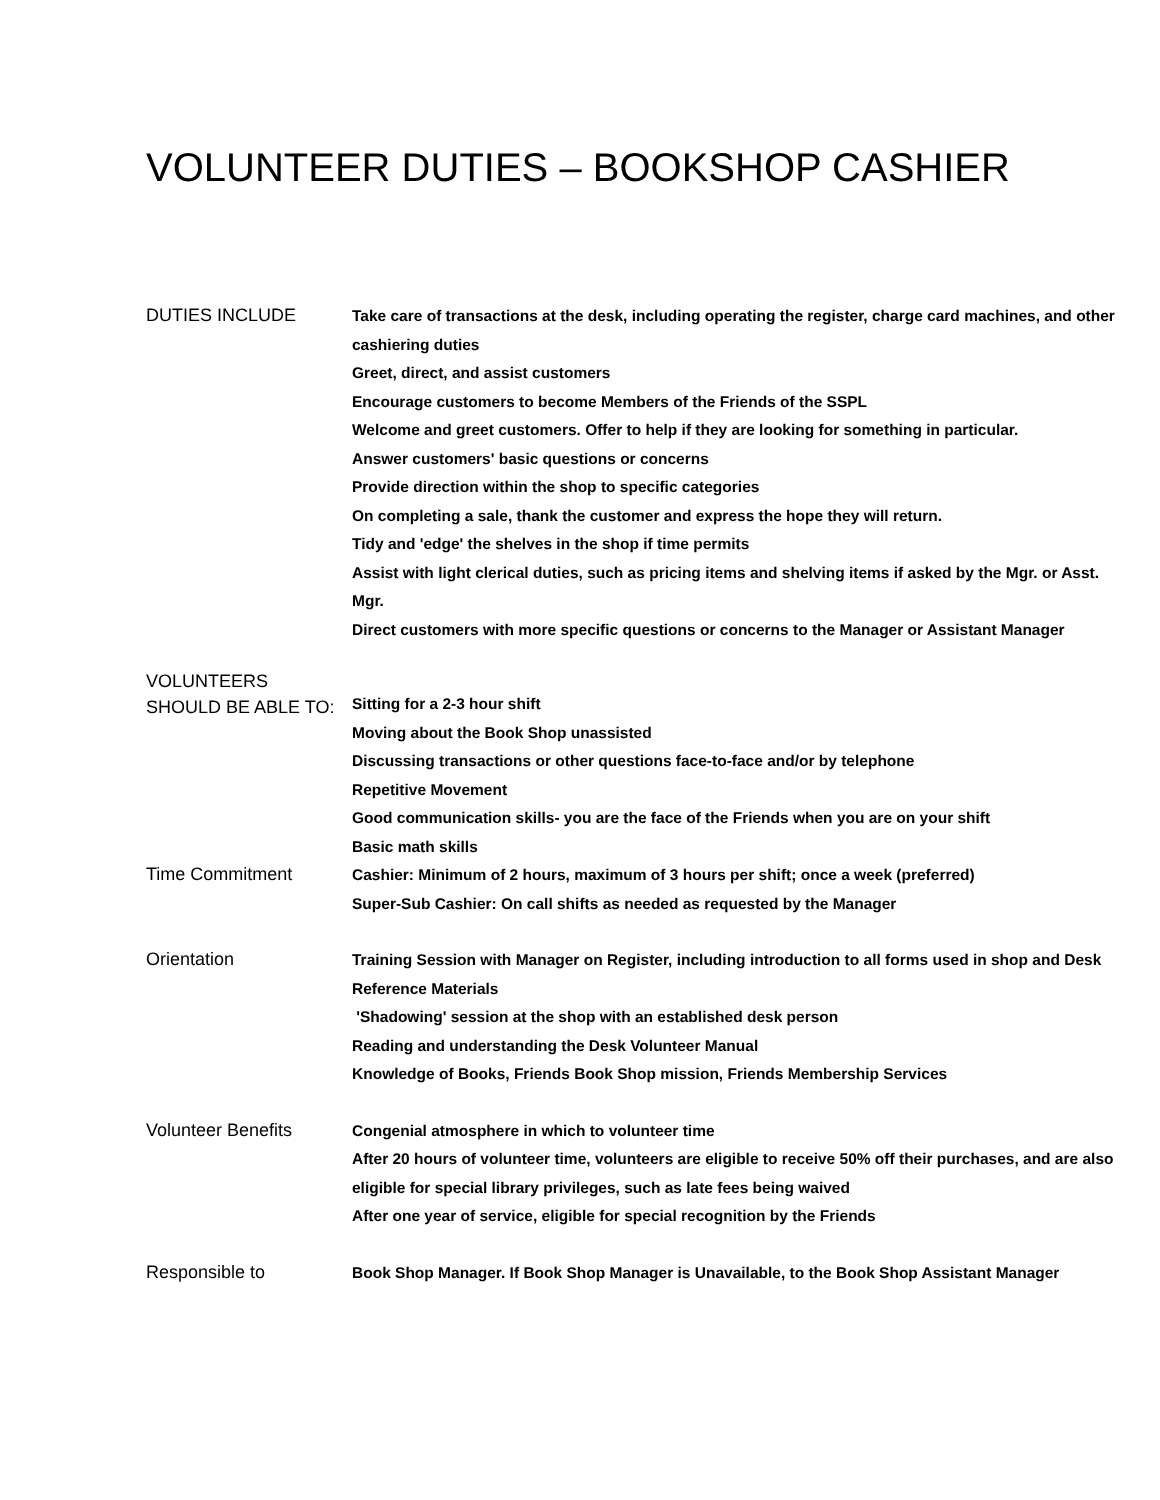VOLUNTEER DUTIES – BOOKSHOP CASHIER
DUTIES INCLUDE
Take care of transactions at the desk, including operating the register, charge card machines, and other cashiering duties
Greet, direct, and assist customers
Encourage customers to become Members of the Friends of the SSPL
Welcome and greet customers. Offer to help if they are looking for something in particular.
Answer customers' basic questions or concerns
Provide direction within the shop to specific categories
On completing a sale, thank the customer and express the hope they will return.
Tidy and 'edge' the shelves in the shop if time permits
Assist with light clerical duties, such as pricing items and shelving items if asked by the Mgr. or Asst. Mgr.
Direct customers with more specific questions or concerns to the Manager or Assistant Manager
VOLUNTEERS
SHOULD BE ABLE TO:
Sitting for a 2-3 hour shift
Moving about the Book Shop unassisted
Discussing transactions or other questions face-to-face and/or by telephone
Repetitive Movement
Good communication skills- you are the face of the Friends when you are on your shift
Basic math skills
Time Commitment
Cashier: Minimum of 2 hours, maximum of 3 hours per shift; once a week (preferred)
Super-Sub Cashier: On call shifts as needed as requested by the Manager
Orientation
Training Session with Manager on Register, including introduction to all forms used in shop and Desk Reference Materials
'Shadowing' session at the shop with an established desk person
Reading and understanding the Desk Volunteer Manual
Knowledge of Books, Friends Book Shop mission, Friends Membership Services
Volunteer Benefits
Congenial atmosphere in which to volunteer time
After 20 hours of volunteer time, volunteers are eligible to receive 50% off their purchases, and are also eligible for special library privileges, such as late fees being waived
After one year of service, eligible for special recognition by the Friends
Responsible to
Book Shop Manager. If Book Shop Manager is Unavailable, to the Book Shop Assistant Manager